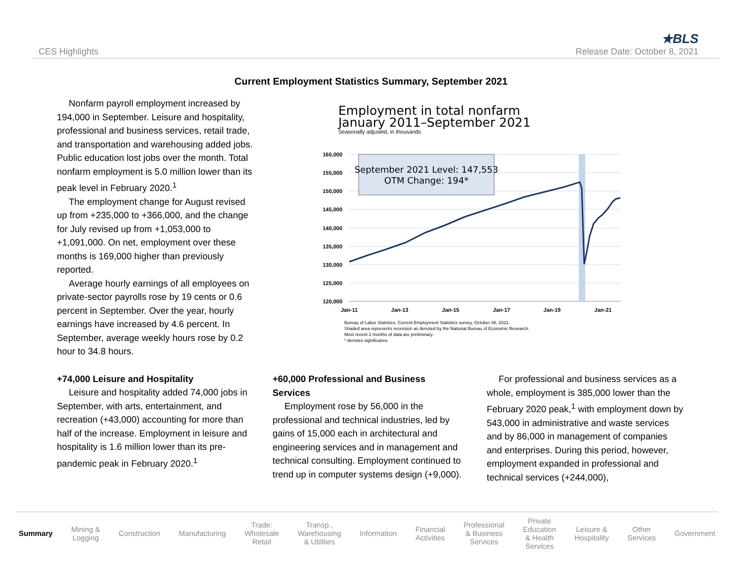CES Highlights
★BLS
Release Date: October 8, 2021
Current Employment Statistics Summary, September 2021
Nonfarm payroll employment increased by 194,000 in September. Leisure and hospitality, professional and business services, retail trade, and transportation and warehousing added jobs. Public education lost jobs over the month. Total nonfarm employment is 5.0 million lower than its peak level in February 2020.<sup>1</sup>
The employment change for August revised up from +235,000 to +366,000, and the change for July revised up from +1,053,000 to +1,091,000. On net, employment over these months is 169,000 higher than previously reported.
Average hourly earnings of all employees on private-sector payrolls rose by 19 cents or 0.6 percent in September. Over the year, hourly earnings have increased by 4.6 percent. In September, average weekly hours rose by 0.2 hour to 34.8 hours.
+74,000 Leisure and Hospitality
Leisure and hospitality added 74,000 jobs in September, with arts, entertainment, and recreation (+43,000) accounting for more than half of the increase. Employment in leisure and hospitality is 1.6 million lower than its pre-pandemic peak in February 2020.<sup>1</sup>
Employment in total nonfarm
January 2011–September 2021
Seasonally adjusted, in thousands
160,000
155,000
150,000
145,000
140,000
135,000
130,000
125,000
120,000
Jan-11
Jan-13
Jan-15
Jan-17
Jan-19
Jan-21
September 2021 Level: 147,553
OTM Change: 194*
Bureau of Labor Statistics, Current Employment Statistics survey, October 08, 2021.
Shaded area represents recession as denoted by the National Bureau of Economic Research.
Most recent 2 months of data are preliminary.
* denotes significance.
+60,000 Professional and Business Services
Employment rose by 56,000 in the professional and technical industries, led by gains of 15,000 each in architectural and engineering services and in management and technical consulting. Employment continued to trend up in computer systems design (+9,000).
For professional and business services as a whole, employment is 385,000 lower than the February 2020 peak,<sup>1</sup> with employment down by 543,000 in administrative and waste services and by 86,000 in management of companies and enterprises. During this period, however, employment expanded in professional and technical services (+244,000),
Summary
Mining &
Logging
Construction Manufacturing
Trade:
Wholesale
Retail
Transp.,
Warehousing
& Utilities
Information
Financial
Activities
Professional
& Business
Services
Private
Education
& Health
Services
Leisure &
Hospitality
Other
Services
Government